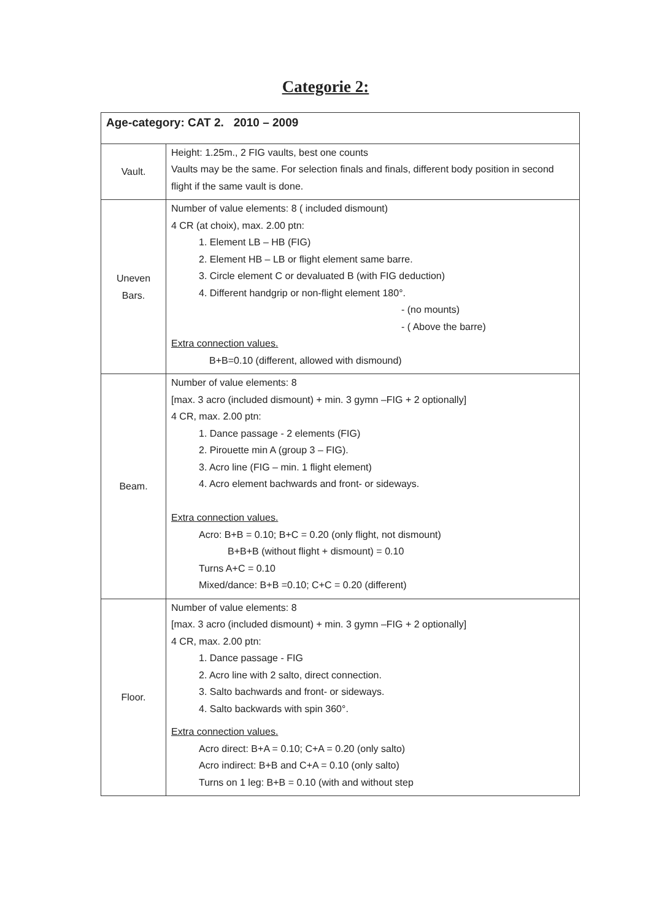Categorie 2:
| Age-category: CAT 2. 2010 – 2009 | |
| --- | --- |
| Vault. | Height: 1.25m., 2 FIG vaults, best one counts Vaults may be the same. For selection finals and finals, different body position in second flight if the same vault is done. |
| Uneven Bars. | Number of value elements: 8 ( included dismount) 4 CR (at choix), max. 2.00 ptn: 1. Element LB – HB (FIG) 2. Element HB – LB or flight element same barre. 3. Circle element C or devaluated B (with FIG deduction) 4. Different handgrip or non-flight element 180°. - (no mounts) - ( Above the barre) Extra connection values. B+B=0.10 (different, allowed with dismound) |
| Beam. | Number of value elements: 8 [max. 3 acro (included dismount) + min. 3 gymn –FIG + 2 optionally] 4 CR, max. 2.00 ptn: 1. Dance passage - 2 elements (FIG) 2. Pirouette min A (group 3 – FIG). 3. Acro line (FIG – min. 1 flight element) 4. Acro element bachwards and front- or sideways. Extra connection values. Acro: B+B = 0.10; B+C = 0.20 (only flight, not dismount) B+B+B (without flight + dismount) = 0.10 Turns A+C = 0.10 Mixed/dance: B+B =0.10; C+C = 0.20 (different) |
| Floor. | Number of value elements: 8 [max. 3 acro (included dismount) + min. 3 gymn –FIG + 2 optionally] 4 CR, max. 2.00 ptn: 1. Dance passage - FIG 2. Acro line with 2 salto, direct connection. 3. Salto bachwards and front- or sideways. 4. Salto backwards with spin 360°. Extra connection values. Acro direct: B+A = 0.10; C+A = 0.20 (only salto) Acro indirect: B+B and C+A = 0.10 (only salto) Turns on 1 leg: B+B = 0.10 (with and without step |